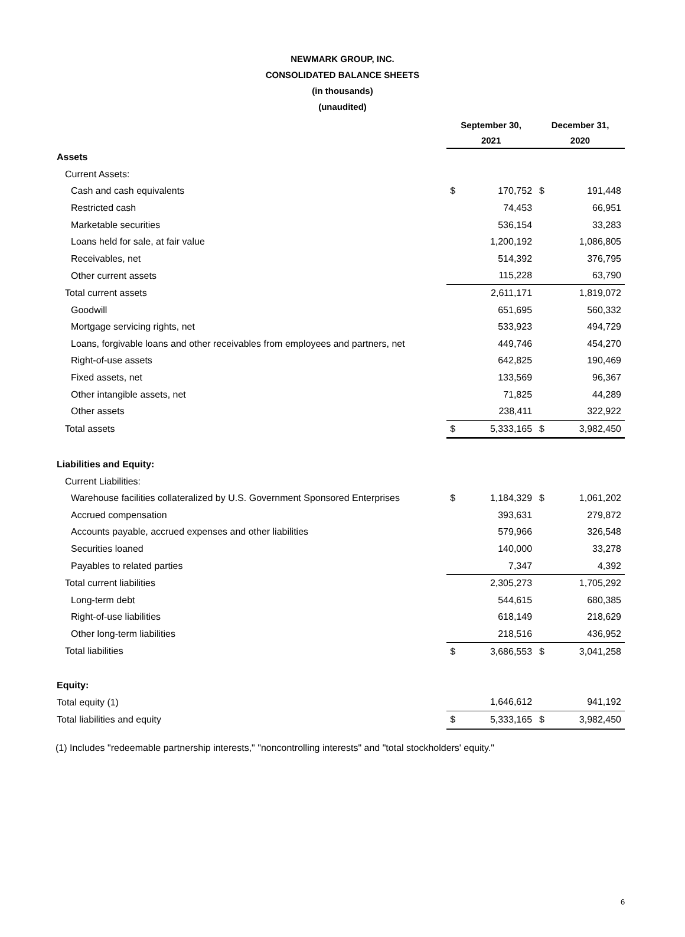NEWMARK GROUP, INC.
CONSOLIDATED BALANCE SHEETS
(in thousands)
(unaudited)
| | September 30, | | December 31, | |
| --- | --- | --- | --- | --- |
| | 2021 | | 2020 | |
| Assets | | | | |
| Current Assets: | | | | |
| Cash and cash equivalents | $ | 170,752 | $ | 191,448 |
| Restricted cash | | 74,453 | | 66,951 |
| Marketable securities | | 536,154 | | 33,283 |
| Loans held for sale, at fair value | | 1,200,192 | | 1,086,805 |
| Receivables, net | | 514,392 | | 376,795 |
| Other current assets | | 115,228 | | 63,790 |
| Total current assets | | 2,611,171 | | 1,819,072 |
| Goodwill | | 651,695 | | 560,332 |
| Mortgage servicing rights, net | | 533,923 | | 494,729 |
| Loans, forgivable loans and other receivables from employees and partners, net | | 449,746 | | 454,270 |
| Right-of-use assets | | 642,825 | | 190,469 |
| Fixed assets, net | | 133,569 | | 96,367 |
| Other intangible assets, net | | 71,825 | | 44,289 |
| Other assets | | 238,411 | | 322,922 |
| Total assets | $ | 5,333,165 | $ | 3,982,450 |
| Liabilities and Equity: | | | | |
| Current Liabilities: | | | | |
| Warehouse facilities collateralized by U.S. Government Sponsored Enterprises | $ | 1,184,329 | $ | 1,061,202 |
| Accrued compensation | | 393,631 | | 279,872 |
| Accounts payable, accrued expenses and other liabilities | | 579,966 | | 326,548 |
| Securities loaned | | 140,000 | | 33,278 |
| Payables to related parties | | 7,347 | | 4,392 |
| Total current liabilities | | 2,305,273 | | 1,705,292 |
| Long-term debt | | 544,615 | | 680,385 |
| Right-of-use liabilities | | 618,149 | | 218,629 |
| Other long-term liabilities | | 218,516 | | 436,952 |
| Total liabilities | $ | 3,686,553 | $ | 3,041,258 |
| Equity: | | | | |
| Total equity (1) | | 1,646,612 | | 941,192 |
| Total liabilities and equity | $ | 5,333,165 | $ | 3,982,450 |
(1) Includes "redeemable partnership interests," "noncontrolling interests" and "total stockholders' equity."
6